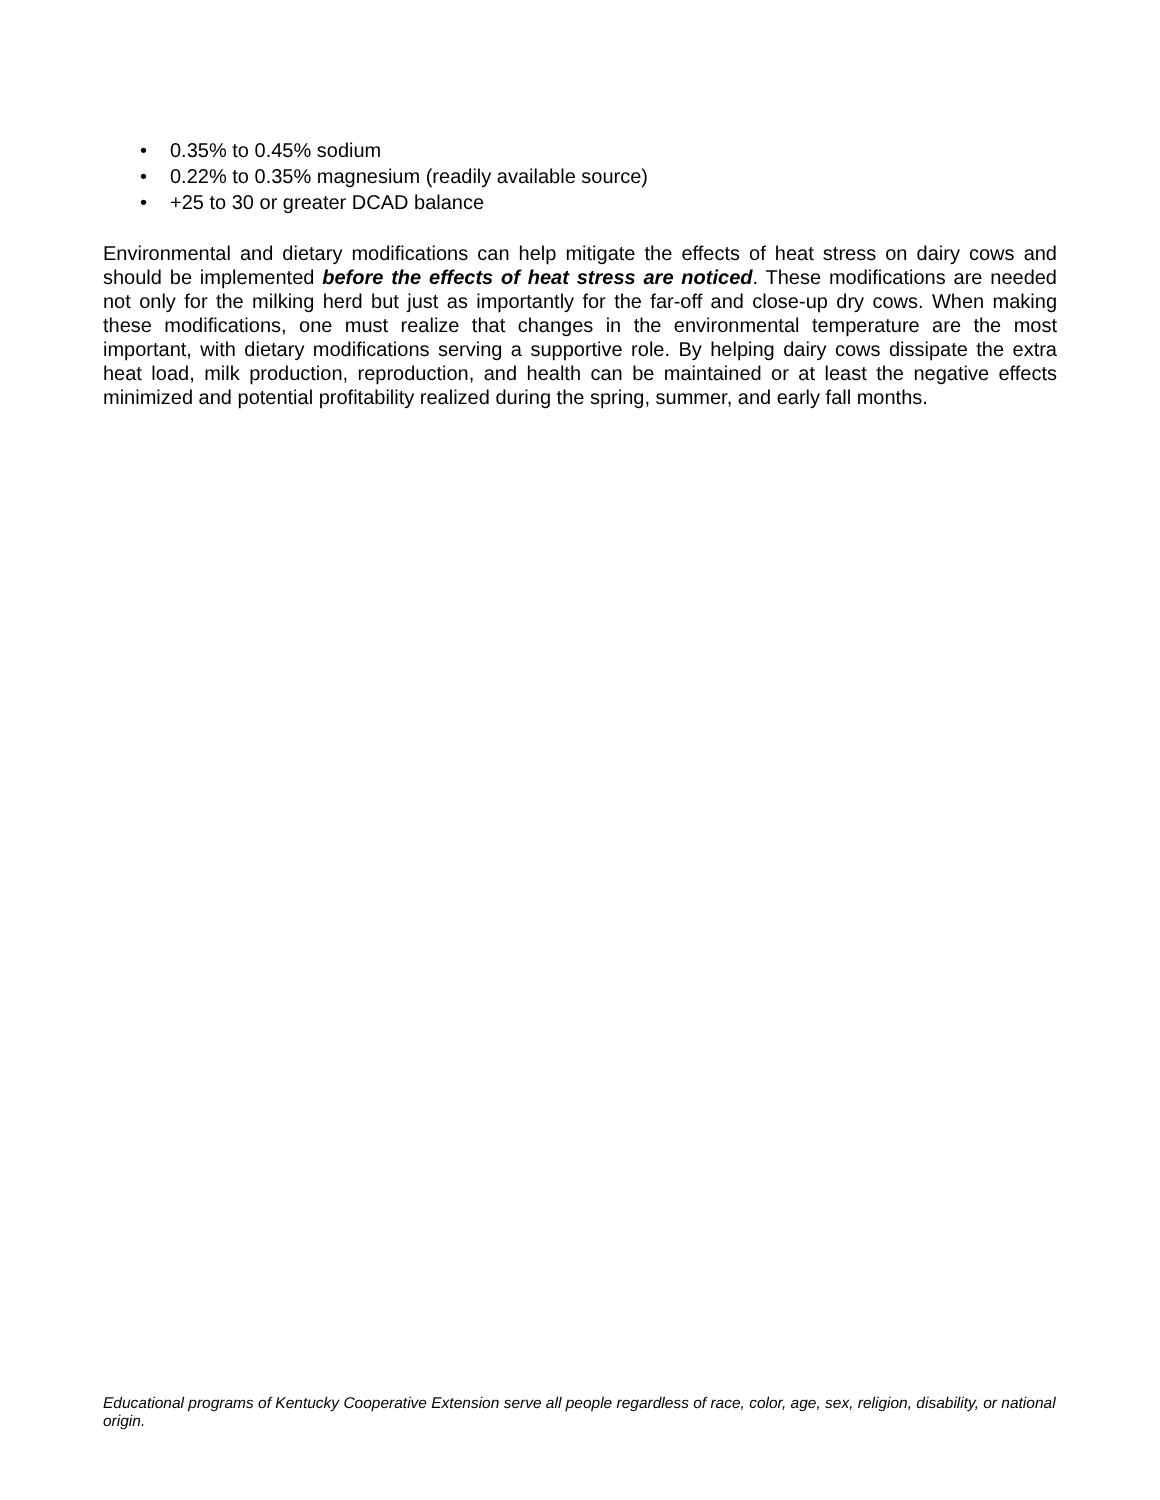• 0.35% to 0.45% sodium
• 0.22% to 0.35% magnesium (readily available source)
• +25 to 30 or greater DCAD balance
Environmental and dietary modifications can help mitigate the effects of heat stress on dairy cows and should be implemented before the effects of heat stress are noticed. These modifications are needed not only for the milking herd but just as importantly for the far-off and close-up dry cows. When making these modifications, one must realize that changes in the environmental temperature are the most important, with dietary modifications serving a supportive role. By helping dairy cows dissipate the extra heat load, milk production, reproduction, and health can be maintained or at least the negative effects minimized and potential profitability realized during the spring, summer, and early fall months.
Educational programs of Kentucky Cooperative Extension serve all people regardless of race, color, age, sex, religion, disability, or national origin.